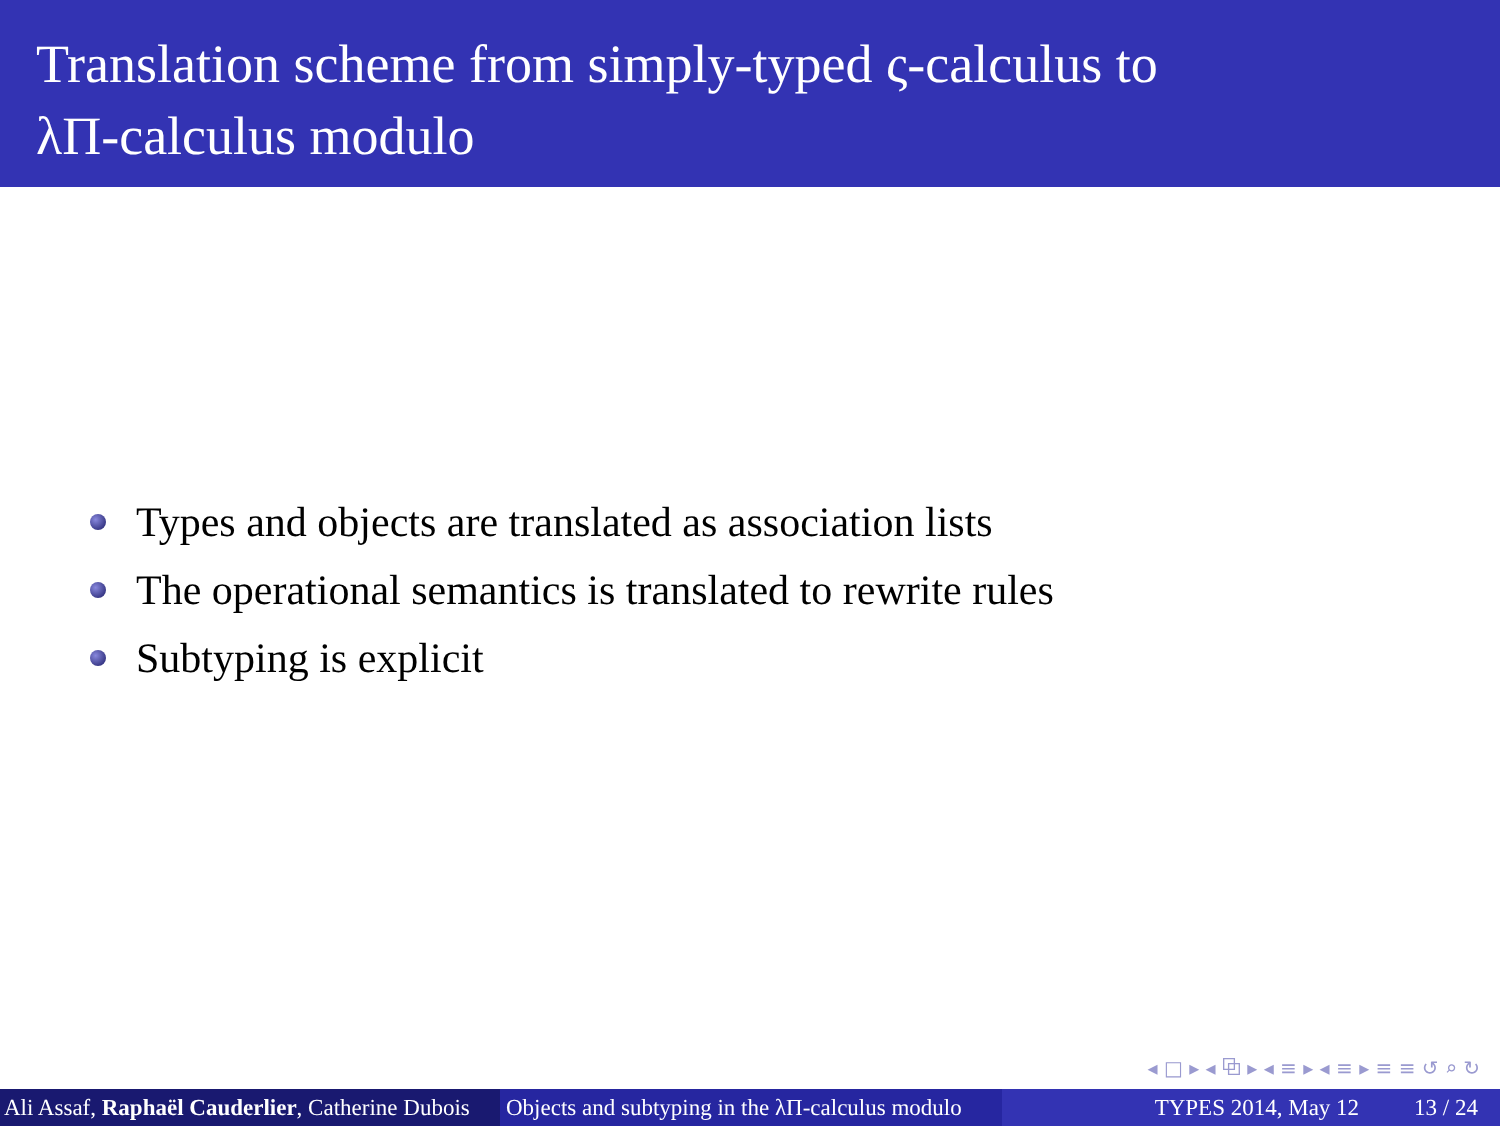Translation scheme from simply-typed ς-calculus to
λΠ-calculus modulo
Types and objects are translated as association lists
The operational semantics is translated to rewrite rules
Subtyping is explicit
◂ □ ▸ ◂ ⧉ ▸ ◂ ≡ ▸ ◂ ≡ ▸ ≡ ≡ ↺ ⌕ ↻
Ali Assaf, Raphaël Cauderlier, Catherine Dubois
Objects and subtyping in the λΠ-calculus modulo
TYPES 2014, May 12 13 / 24